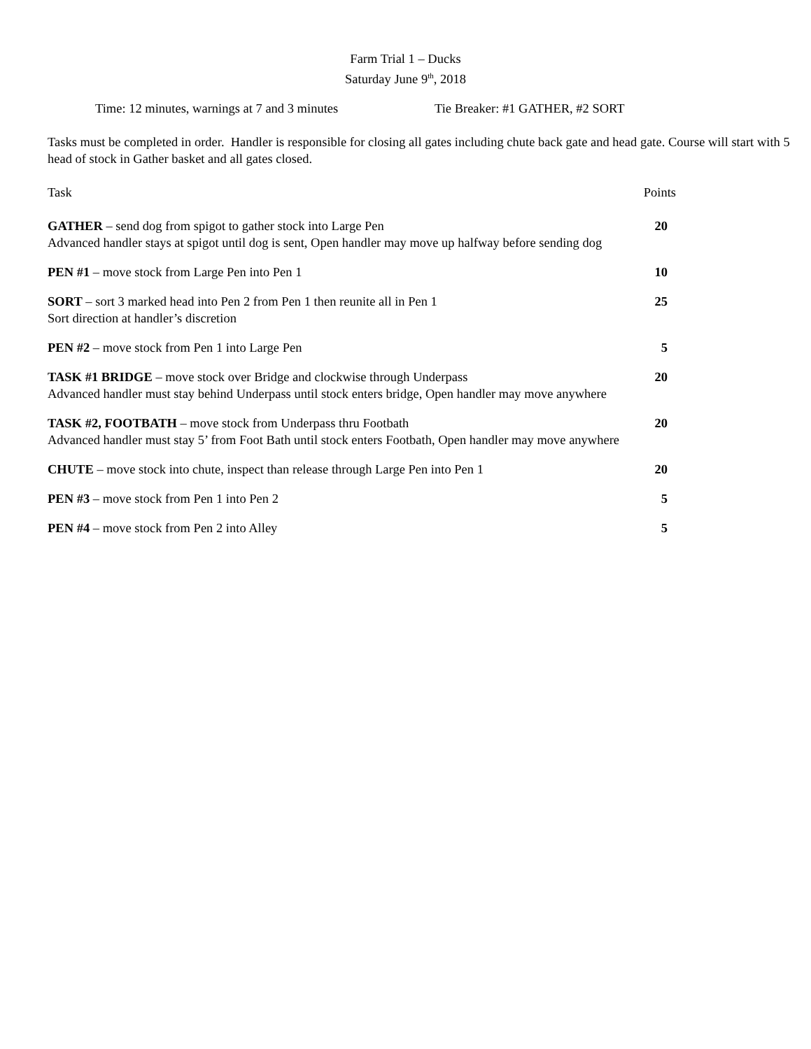Farm Trial 1 – Ducks
Saturday June 9<sup>th</sup>, 2018
Time: 12 minutes, warnings at 7 and 3 minutes Tie Breaker: #1 GATHER, #2 SORT
Tasks must be completed in order. Handler is responsible for closing all gates including chute back gate and head gate. Course will start with 5 head of stock in Gather basket and all gates closed.
Task Points
GATHER – send dog from spigot to gather stock into Large Pen 20
Advanced handler stays at spigot until dog is sent, Open handler may move up halfway before sending dog
PEN #1 – move stock from Large Pen into Pen 1 10
SORT – sort 3 marked head into Pen 2 from Pen 1 then reunite all in Pen 1 25
Sort direction at handler’s discretion
PEN #2 – move stock from Pen 1 into Large Pen 5
TASK #1 BRIDGE – move stock over Bridge and clockwise through Underpass 20
Advanced handler must stay behind Underpass until stock enters bridge, Open handler may move anywhere
TASK #2, FOOTBATH – move stock from Underpass thru Footbath 20
Advanced handler must stay 5’ from Foot Bath until stock enters Footbath, Open handler may move anywhere
CHUTE – move stock into chute, inspect than release through Large Pen into Pen 1 20
PEN #3 – move stock from Pen 1 into Pen 2 5
PEN #4 – move stock from Pen 2 into Alley 5